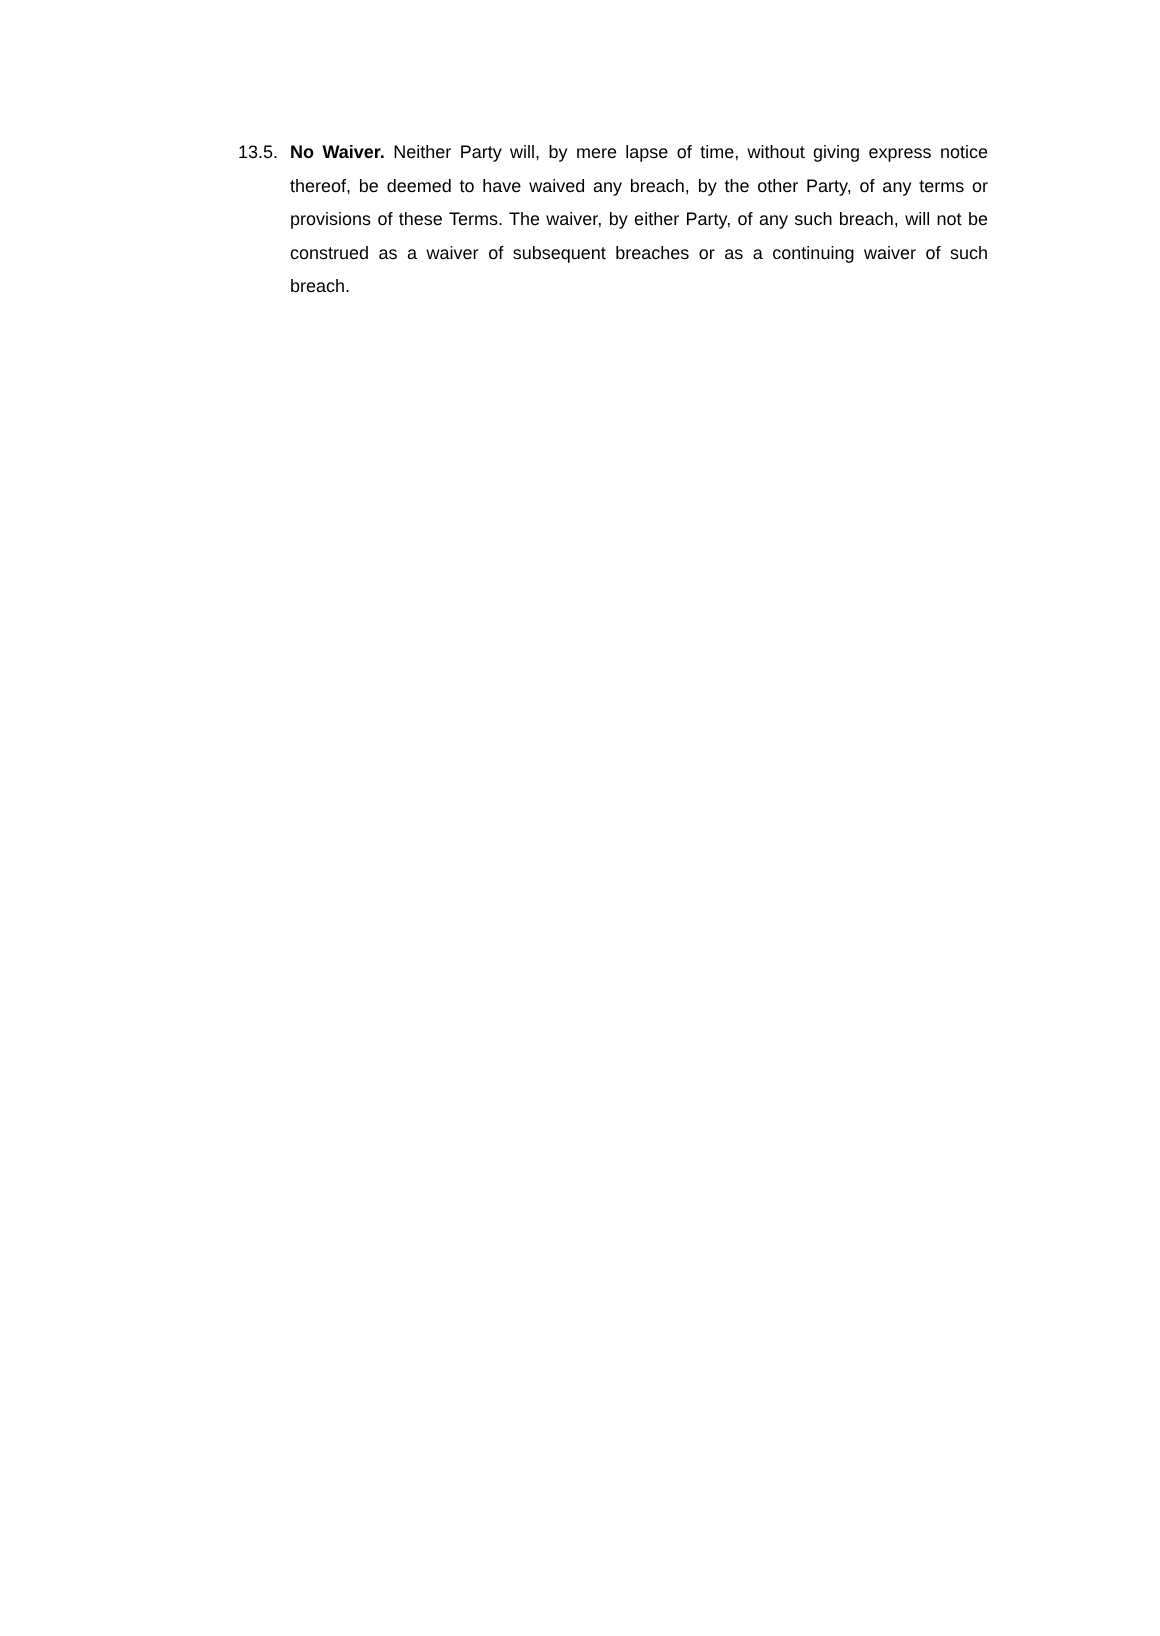13.5.
No Waiver. Neither Party will, by mere lapse of time, without giving express notice thereof, be deemed to have waived any breach, by the other Party, of any terms or provisions of these Terms. The waiver, by either Party, of any such breach, will not be construed as a waiver of subsequent breaches or as a continuing waiver of such breach.